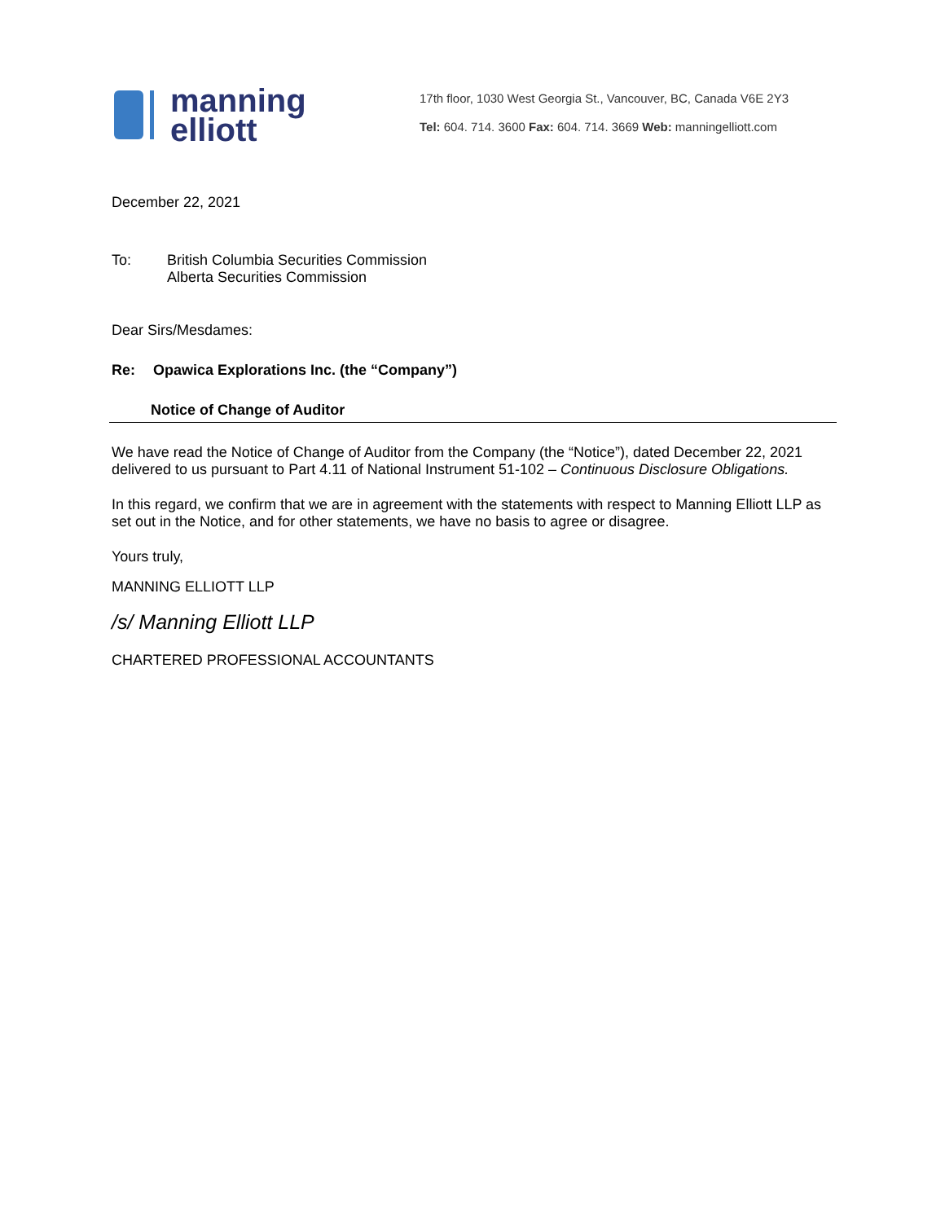manning
elliott
17th floor, 1030 West Georgia St., Vancouver, BC, Canada V6E 2Y3
Tel: 604. 714. 3600 Fax: 604. 714. 3669 Web: manningelliott.com
December 22, 2021
To: British Columbia Securities Commission
Alberta Securities Commission
Dear Sirs/Mesdames:
Re: Opawica Explorations Inc. (the “Company”)
Notice of Change of Auditor
We have read the Notice of Change of Auditor from the Company (the “Notice”), dated December 22, 2021 delivered to us pursuant to Part 4.11 of National Instrument 51-102 – Continuous Disclosure Obligations.
In this regard, we confirm that we are in agreement with the statements with respect to Manning Elliott LLP as set out in the Notice, and for other statements, we have no basis to agree or disagree.
Yours truly,
MANNING ELLIOTT LLP
/s/ Manning Elliott LLP
CHARTERED PROFESSIONAL ACCOUNTANTS